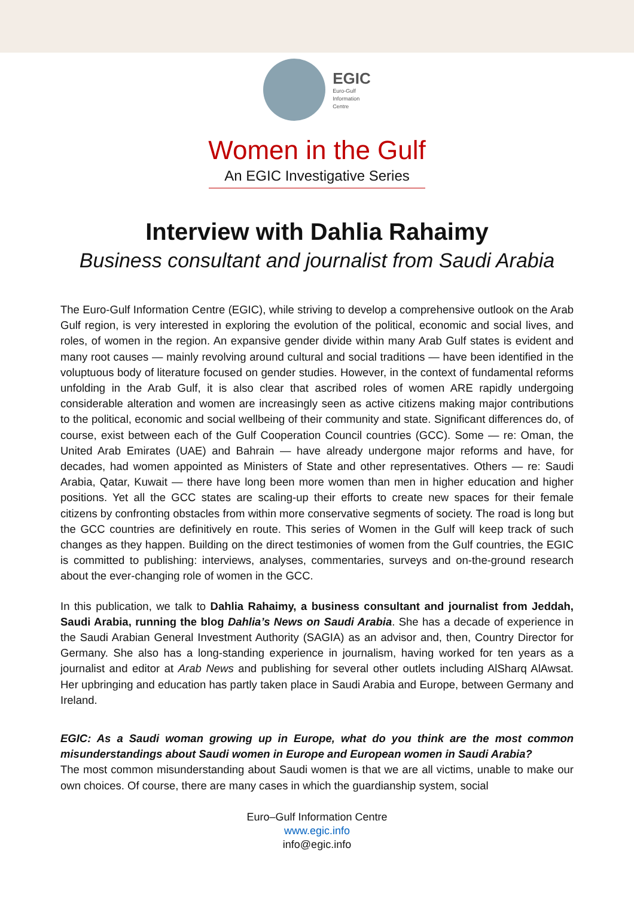EGIC
Euro-Gulf
Information
Centre
Women in the Gulf
An EGIC Investigative Series
Interview with Dahlia Rahaimy
Business consultant and journalist from Saudi Arabia
The Euro-Gulf Information Centre (EGIC), while striving to develop a comprehensive outlook on the Arab Gulf region, is very interested in exploring the evolution of the political, economic and social lives, and roles, of women in the region. An expansive gender divide within many Arab Gulf states is evident and many root causes — mainly revolving around cultural and social traditions — have been identified in the voluptuous body of literature focused on gender studies. However, in the context of fundamental reforms unfolding in the Arab Gulf, it is also clear that ascribed roles of women ARE rapidly undergoing considerable alteration and women are increasingly seen as active citizens making major contributions to the political, economic and social wellbeing of their community and state. Significant differences do, of course, exist between each of the Gulf Cooperation Council countries (GCC). Some — re: Oman, the United Arab Emirates (UAE) and Bahrain — have already undergone major reforms and have, for decades, had women appointed as Ministers of State and other representatives. Others — re: Saudi Arabia, Qatar, Kuwait — there have long been more women than men in higher education and higher positions. Yet all the GCC states are scaling-up their efforts to create new spaces for their female citizens by confronting obstacles from within more conservative segments of society. The road is long but the GCC countries are definitively en route. This series of Women in the Gulf will keep track of such changes as they happen. Building on the direct testimonies of women from the Gulf countries, the EGIC is committed to publishing: interviews, analyses, commentaries, surveys and on-the-ground research about the ever-changing role of women in the GCC.
In this publication, we talk to Dahlia Rahaimy, a business consultant and journalist from Jeddah, Saudi Arabia, running the blog Dahlia’s News on Saudi Arabia. She has a decade of experience in the Saudi Arabian General Investment Authority (SAGIA) as an advisor and, then, Country Director for Germany. She also has a long-standing experience in journalism, having worked for ten years as a journalist and editor at Arab News and publishing for several other outlets including AlSharq AlAwsat. Her upbringing and education has partly taken place in Saudi Arabia and Europe, between Germany and Ireland.
EGIC: As a Saudi woman growing up in Europe, what do you think are the most common misunderstandings about Saudi women in Europe and European women in Saudi Arabia?
The most common misunderstanding about Saudi women is that we are all victims, unable to make our own choices. Of course, there are many cases in which the guardianship system, social
Euro–Gulf Information Centre
www.egic.info
info@egic.info